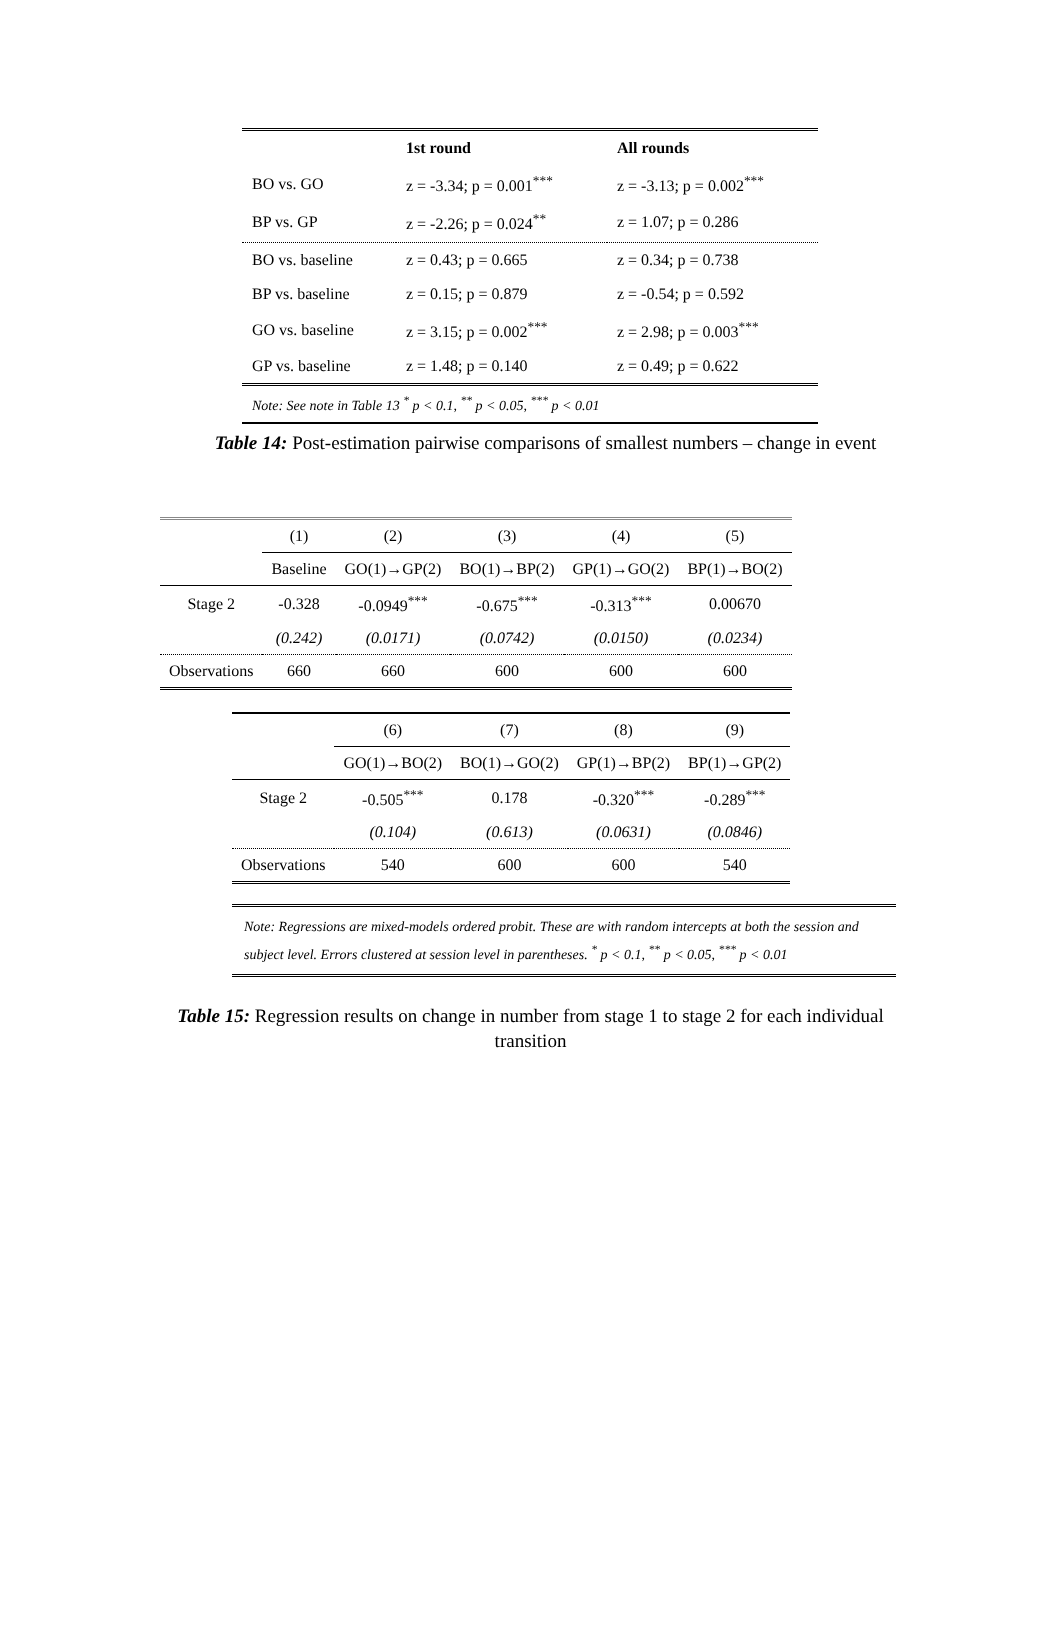| | 1st round | All rounds |
| --- | --- | --- |
| BO vs. GO | z = -3.34; p = 0.001<sup>***</sup> | z = -3.13; p = 0.002<sup>***</sup> |
| BP vs. GP | z = -2.26; p = 0.024<sup>**</sup> | z = 1.07; p = 0.286 |
| BO vs. baseline | z = 0.43; p = 0.665 | z = 0.34; p = 0.738 |
| BP vs. baseline | z = 0.15; p = 0.879 | z = -0.54; p = 0.592 |
| GO vs. baseline | z = 3.15; p = 0.002<sup>***</sup> | z = 2.98; p = 0.003<sup>***</sup> |
| GP vs. baseline | z = 1.48; p = 0.140 | z = 0.49; p = 0.622 |
| Note: See note in Table 13 <sup>*</sup> p < 0.1, <sup>**</sup> p < 0.05, <sup>***</sup> p < 0.01 | | |
Table 14: Post-estimation pairwise comparisons of smallest numbers – change in event
| | (1) | (2) | (3) | (4) | (5) |
| | Baseline | GO(1)→GP(2) | BO(1)→BP(2) | GP(1)→GO(2) | BP(1)→BO(2) |
| Stage 2 | -0.328 | -0.0949<sup>***</sup> | -0.675<sup>***</sup> | -0.313<sup>***</sup> | 0.00670 |
| | (0.242) | (0.0171) | (0.0742) | (0.0150) | (0.0234) |
| Observations | 660 | 660 | 600 | 600 | 600 |
| | (6) | (7) | (8) | (9) |
| | GO(1)→BO(2) | BO(1)→GO(2) | GP(1)→BP(2) | BP(1)→GP(2) |
| Stage 2 | -0.505<sup>***</sup> | 0.178 | -0.320<sup>***</sup> | -0.289<sup>***</sup> |
| | (0.104) | (0.613) | (0.0631) | (0.0846) |
| Observations | 540 | 600 | 600 | 540 |
Note: Regressions are mixed-models ordered probit. These are with random intercepts at both the session and subject level. Errors clustered at session level in parentheses. <sup>*</sup> p < 0.1, <sup>**</sup> p < 0.05, <sup>***</sup> p < 0.01
Table 15: Regression results on change in number from stage 1 to stage 2 for each individual transition